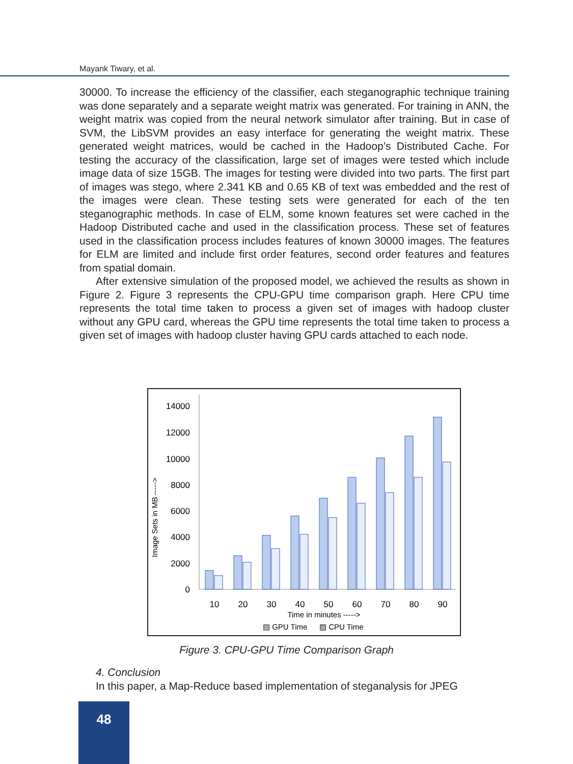Mayank Tiwary, et al.
30000. To increase the efficiency of the classifier, each steganographic technique training was done separately and a separate weight matrix was generated. For training in ANN, the weight matrix was copied from the neural network simulator after training. But in case of SVM, the LibSVM provides an easy interface for generating the weight matrix. These generated weight matrices, would be cached in the Hadoop’s Distributed Cache. For testing the accuracy of the classification, large set of images were tested which include image data of size 15GB. The images for testing were divided into two parts. The first part of images was stego, where 2.341 KB and 0.65 KB of text was embedded and the rest of the images were clean. These testing sets were generated for each of the ten steganographic methods. In case of ELM, some known features set were cached in the Hadoop Distributed cache and used in the classification process. These set of features used in the classification process includes features of known 30000 images. The features for ELM are limited and include first order features, second order features and features from spatial domain.
After extensive simulation of the proposed model, we achieved the results as shown in Figure 2. Figure 3 represents the CPU-GPU time comparison graph. Here CPU time represents the total time taken to process a given set of images with hadoop cluster without any GPU card, whereas the GPU time represents the total time taken to process a given set of images with hadoop cluster having GPU cards attached to each node.
14000
12000
10000
8000
6000
4000
2000
0
Image Sets in MB ----->
10
20
30
40
50
60
70
80
90
Time in minutes ----->
▤ GPU Time
▨ CPU Time
Figure 3. CPU-GPU Time Comparison Graph
4. Conclusion
In this paper, a Map-Reduce based implementation of steganalysis for JPEG
48